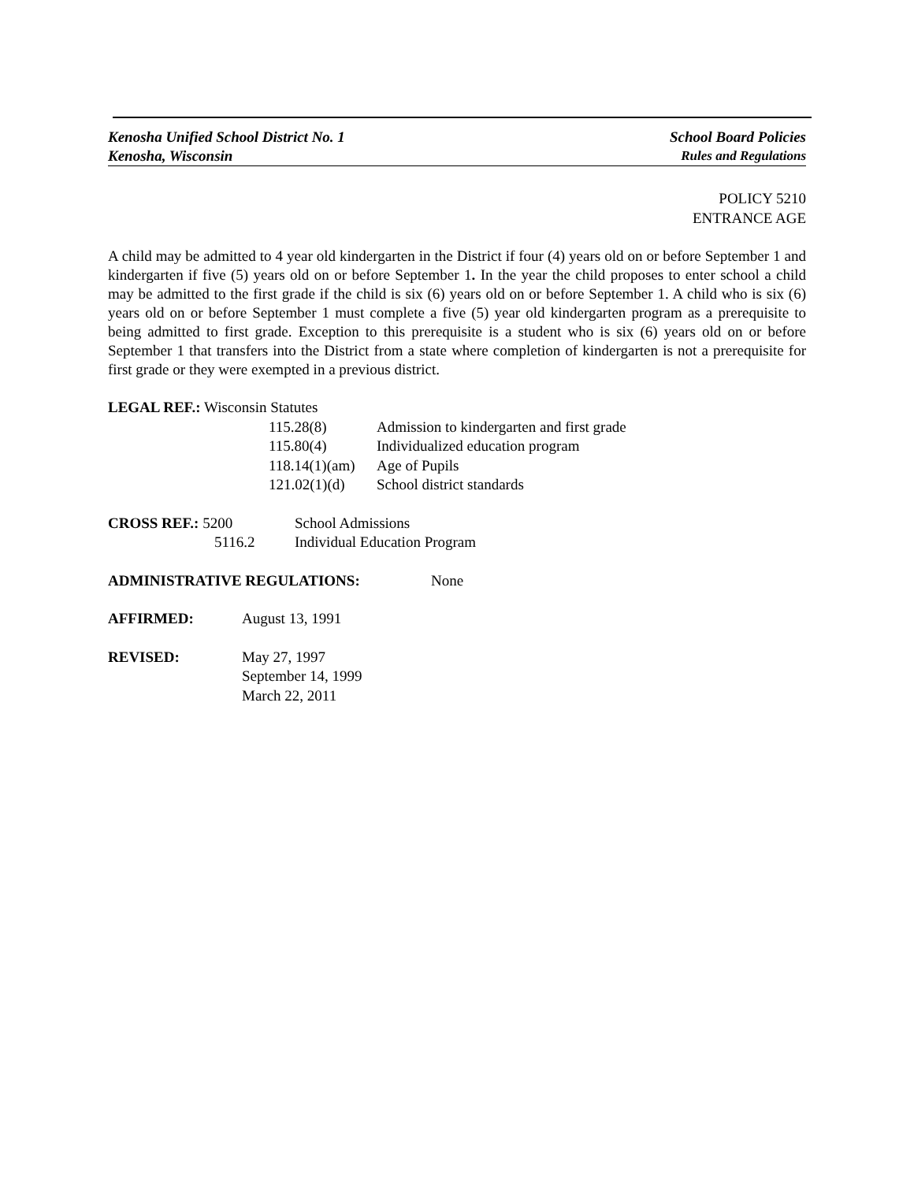Kenosha Unified School District No. 1 School Board Policies
Kenosha, Wisconsin Rules and Regulations
POLICY 5210
ENTRANCE AGE
A child may be admitted to 4 year old kindergarten in the District if four (4) years old on or before September 1 and kindergarten if five (5) years old on or before September 1. In the year the child proposes to enter school a child may be admitted to the first grade if the child is six (6) years old on or before September 1. A child who is six (6) years old on or before September 1 must complete a five (5) year old kindergarten program as a prerequisite to being admitted to first grade. Exception to this prerequisite is a student who is six (6) years old on or before September 1 that transfers into the District from a state where completion of kindergarten is not a prerequisite for first grade or they were exempted in a previous district.
LEGAL REF.: Wisconsin Statutes
115.28(8) Admission to kindergarten and first grade
115.80(4) Individualized education program
118.14(1)(am) Age of Pupils
121.02(1)(d) School district standards
CROSS REF.: 5200 School Admissions
5116.2 Individual Education Program
ADMINISTRATIVE REGULATIONS: None
AFFIRMED: August 13, 1991
REVISED: May 27, 1997
September 14, 1999
March 22, 2011